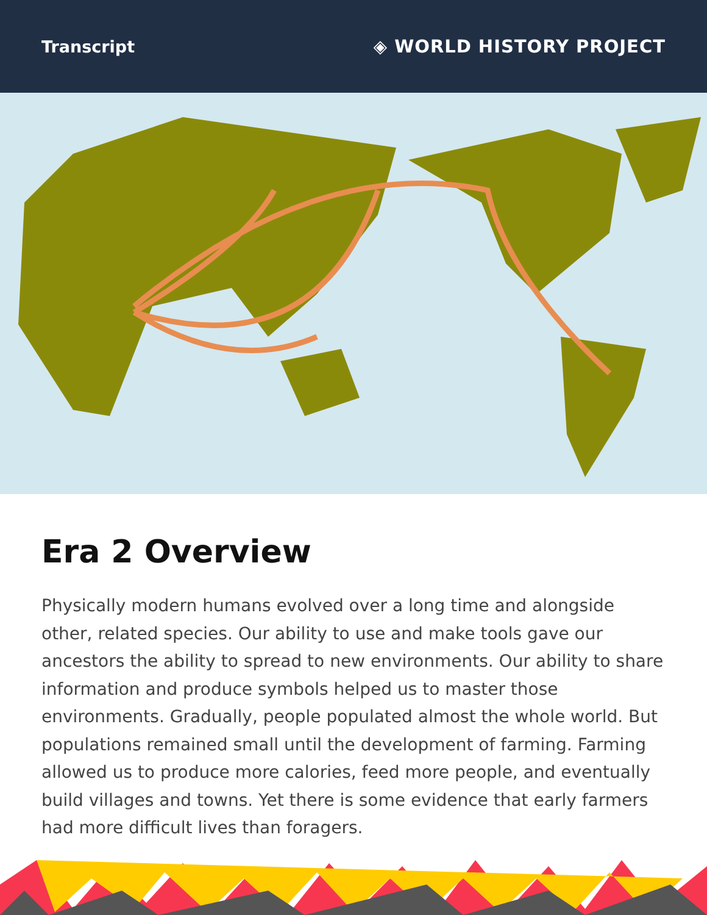Transcript ◈ WORLD HISTORY PROJECT
Era 2 Overview
Physically modern humans evolved over a long time and alongside other, related species. Our ability to use and make tools gave our ancestors the ability to spread to new environments. Our ability to share information and produce symbols helped us to master those environments. Gradually, people populated almost the whole world. But populations remained small until the development of farming. Farming allowed us to produce more calories, feed more people, and eventually build villages and towns. Yet there is some evidence that early farmers had more difficult lives than foragers.